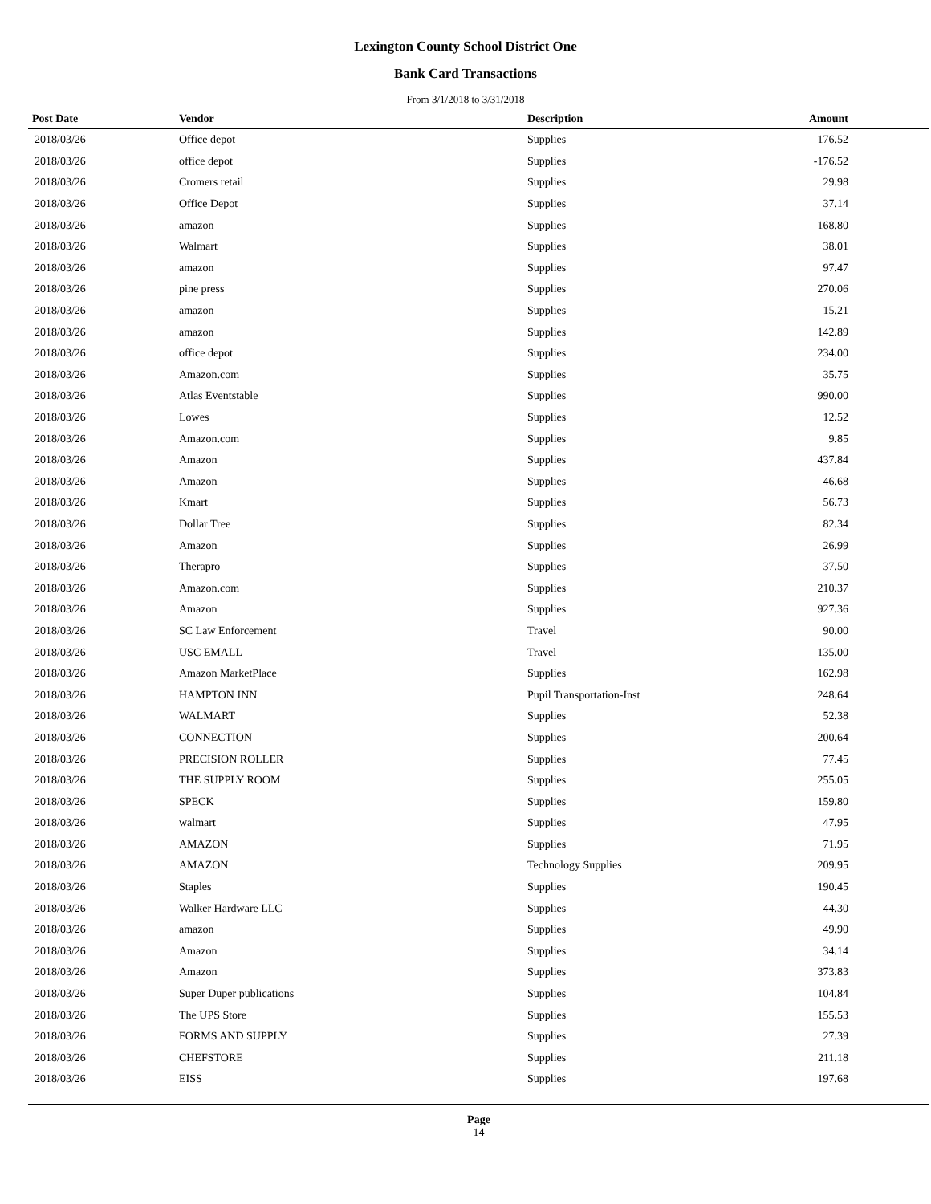Lexington County School District One
Bank Card Transactions
From 3/1/2018 to 3/31/2018
| Post Date | Vendor | Description | Amount | |
| --- | --- | --- | --- | --- |
| 2018/03/26 | Office depot | Supplies | 176.52 | |
| 2018/03/26 | office depot | Supplies | -176.52 | |
| 2018/03/26 | Cromers retail | Supplies | 29.98 | |
| 2018/03/26 | Office Depot | Supplies | 37.14 | |
| 2018/03/26 | amazon | Supplies | 168.80 | |
| 2018/03/26 | Walmart | Supplies | 38.01 | |
| 2018/03/26 | amazon | Supplies | 97.47 | |
| 2018/03/26 | pine press | Supplies | 270.06 | |
| 2018/03/26 | amazon | Supplies | 15.21 | |
| 2018/03/26 | amazon | Supplies | 142.89 | |
| 2018/03/26 | office depot | Supplies | 234.00 | |
| 2018/03/26 | Amazon.com | Supplies | 35.75 | |
| 2018/03/26 | Atlas Eventstable | Supplies | 990.00 | |
| 2018/03/26 | Lowes | Supplies | 12.52 | |
| 2018/03/26 | Amazon.com | Supplies | 9.85 | |
| 2018/03/26 | Amazon | Supplies | 437.84 | |
| 2018/03/26 | Amazon | Supplies | 46.68 | |
| 2018/03/26 | Kmart | Supplies | 56.73 | |
| 2018/03/26 | Dollar Tree | Supplies | 82.34 | |
| 2018/03/26 | Amazon | Supplies | 26.99 | |
| 2018/03/26 | Therapro | Supplies | 37.50 | |
| 2018/03/26 | Amazon.com | Supplies | 210.37 | |
| 2018/03/26 | Amazon | Supplies | 927.36 | |
| 2018/03/26 | SC Law Enforcement | Travel | 90.00 | |
| 2018/03/26 | USC EMALL | Travel | 135.00 | |
| 2018/03/26 | Amazon MarketPlace | Supplies | 162.98 | |
| 2018/03/26 | HAMPTON INN | Pupil Transportation-Inst | 248.64 | |
| 2018/03/26 | WALMART | Supplies | 52.38 | |
| 2018/03/26 | CONNECTION | Supplies | 200.64 | |
| 2018/03/26 | PRECISION ROLLER | Supplies | 77.45 | |
| 2018/03/26 | THE SUPPLY ROOM | Supplies | 255.05 | |
| 2018/03/26 | SPECK | Supplies | 159.80 | |
| 2018/03/26 | walmart | Supplies | 47.95 | |
| 2018/03/26 | AMAZON | Supplies | 71.95 | |
| 2018/03/26 | AMAZON | Technology Supplies | 209.95 | |
| 2018/03/26 | Staples | Supplies | 190.45 | |
| 2018/03/26 | Walker Hardware LLC | Supplies | 44.30 | |
| 2018/03/26 | amazon | Supplies | 49.90 | |
| 2018/03/26 | Amazon | Supplies | 34.14 | |
| 2018/03/26 | Amazon | Supplies | 373.83 | |
| 2018/03/26 | Super Duper publications | Supplies | 104.84 | |
| 2018/03/26 | The UPS Store | Supplies | 155.53 | |
| 2018/03/26 | FORMS AND SUPPLY | Supplies | 27.39 | |
| 2018/03/26 | CHEFSTORE | Supplies | 211.18 | |
| 2018/03/26 | EISS | Supplies | 197.68 | |
Page
14